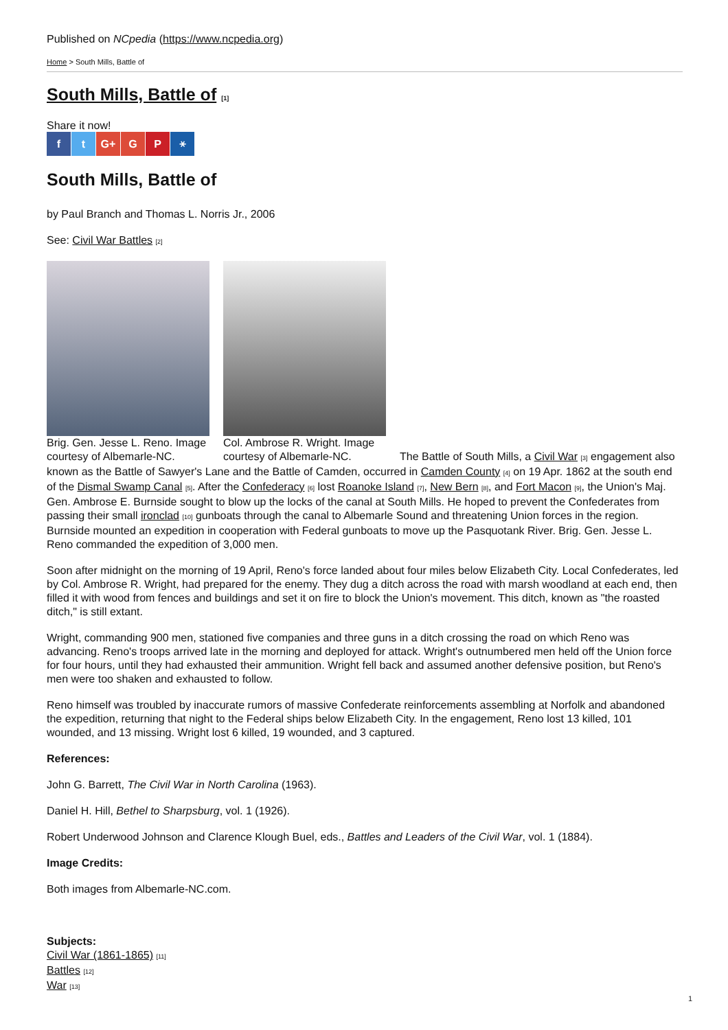Published on NCpedia (https://www.ncpedia.org)
Home > South Mills, Battle of
South Mills, Battle of [1]
Share it now!
f t G+ G P ⚹
South Mills, Battle of
by Paul Branch and Thomas L. Norris Jr., 2006
See: Civil War Battles [2]
Brig. Gen. Jesse L. Reno. Image courtesy of Albemarle-NC.
Col. Ambrose R. Wright. Image courtesy of Albemarle-NC.
The Battle of South Mills, a Civil War [3] engagement also known as the Battle of Sawyer's Lane and the Battle of Camden, occurred in Camden County [4] on 19 Apr. 1862 at the south end of the Dismal Swamp Canal [5]. After the Confederacy [6] lost Roanoke Island [7], New Bern [8], and Fort Macon [9], the Union's Maj. Gen. Ambrose E. Burnside sought to blow up the locks of the canal at South Mills. He hoped to prevent the Confederates from passing their small ironclad [10] gunboats through the canal to Albemarle Sound and threatening Union forces in the region. Burnside mounted an expedition in cooperation with Federal gunboats to move up the Pasquotank River. Brig. Gen. Jesse L. Reno commanded the expedition of 3,000 men.
Soon after midnight on the morning of 19 April, Reno's force landed about four miles below Elizabeth City. Local Confederates, led by Col. Ambrose R. Wright, had prepared for the enemy. They dug a ditch across the road with marsh woodland at each end, then filled it with wood from fences and buildings and set it on fire to block the Union's movement. This ditch, known as "the roasted ditch," is still extant.
Wright, commanding 900 men, stationed five companies and three guns in a ditch crossing the road on which Reno was advancing. Reno's troops arrived late in the morning and deployed for attack. Wright's outnumbered men held off the Union force for four hours, until they had exhausted their ammunition. Wright fell back and assumed another defensive position, but Reno's men were too shaken and exhausted to follow.
Reno himself was troubled by inaccurate rumors of massive Confederate reinforcements assembling at Norfolk and abandoned the expedition, returning that night to the Federal ships below Elizabeth City. In the engagement, Reno lost 13 killed, 101 wounded, and 13 missing. Wright lost 6 killed, 19 wounded, and 3 captured.
References:
John G. Barrett, The Civil War in North Carolina (1963).
Daniel H. Hill, Bethel to Sharpsburg, vol. 1 (1926).
Robert Underwood Johnson and Clarence Klough Buel, eds., Battles and Leaders of the Civil War, vol. 1 (1884).
Image Credits:
Both images from Albemarle-NC.com.
Subjects:
Civil War (1861-1865) [11]
Battles [12]
War [13]
1